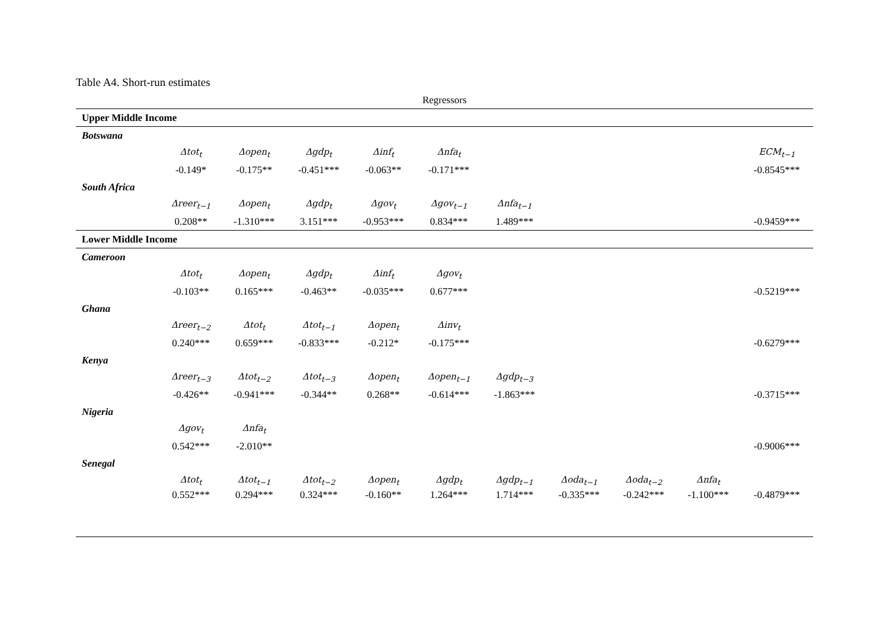Table A4. Short-run estimates
| Regressors | | | | | | | | | | |
| --- | --- | --- | --- | --- | --- | --- | --- | --- | --- | --- |
| Upper Middle Income | | | | | | | | | | |
| Botswana | | | | | | | | | | |
| | Δtot<sub>t</sub> | Δopen<sub>t</sub> | Δgdp<sub>t</sub> | Δinf<sub>t</sub> | Δnfa<sub>t</sub> | | | | | ECM<sub>t−1</sub> |
| | -0.149* | -0.175** | -0.451*** | -0.063** | -0.171*** | | | | | -0.8545*** |
| South Africa | | | | | | | | | | |
| | Δreer<sub>t−1</sub> | Δopen<sub>t</sub> | Δgdp<sub>t</sub> | Δgov<sub>t</sub> | Δgov<sub>t−1</sub> | Δnfa<sub>t−1</sub> | | | | |
| | 0.208** | -1.310*** | 3.151*** | -0.953*** | 0.834*** | 1.489*** | | | | -0.9459*** |
| Lower Middle Income | | | | | | | | | | |
| Cameroon | | | | | | | | | | |
| | Δtot<sub>t</sub> | Δopen<sub>t</sub> | Δgdp<sub>t</sub> | Δinf<sub>t</sub> | Δgov<sub>t</sub> | | | | | |
| | -0.103** | 0.165*** | -0.463** | -0.035*** | 0.677*** | | | | | -0.5219*** |
| Ghana | | | | | | | | | | |
| | Δreer<sub>t−2</sub> | Δtot<sub>t</sub> | Δtot<sub>t−1</sub> | Δopen<sub>t</sub> | Δinv<sub>t</sub> | | | | | |
| | 0.240*** | 0.659*** | -0.833*** | -0.212* | -0.175*** | | | | | -0.6279*** |
| Kenya | | | | | | | | | | |
| | Δreer<sub>t−3</sub> | Δtot<sub>t−2</sub> | Δtot<sub>t−3</sub> | Δopen<sub>t</sub> | Δopen<sub>t−1</sub> | Δgdp<sub>t−3</sub> | | | | |
| | -0.426** | -0.941*** | -0.344** | 0.268** | -0.614*** | -1.863*** | | | | -0.3715*** |
| Nigeria | | | | | | | | | | |
| | Δgov<sub>t</sub> | Δnfa<sub>t</sub> | | | | | | | | |
| | 0.542*** | -2.010** | | | | | | | | -0.9006*** |
| Senegal | | | | | | | | | | |
| | Δtot<sub>t</sub> | Δtot<sub>t−1</sub> | Δtot<sub>t−2</sub> | Δopen<sub>t</sub> | Δgdp<sub>t</sub> | Δgdp<sub>t−1</sub> | Δoda<sub>t−1</sub> | Δoda<sub>t−2</sub> | Δnfa<sub>t</sub> | |
| | 0.552*** | 0.294*** | 0.324*** | -0.160** | 1.264*** | 1.714*** | -0.335*** | -0.242*** | -1.100*** | -0.4879*** |